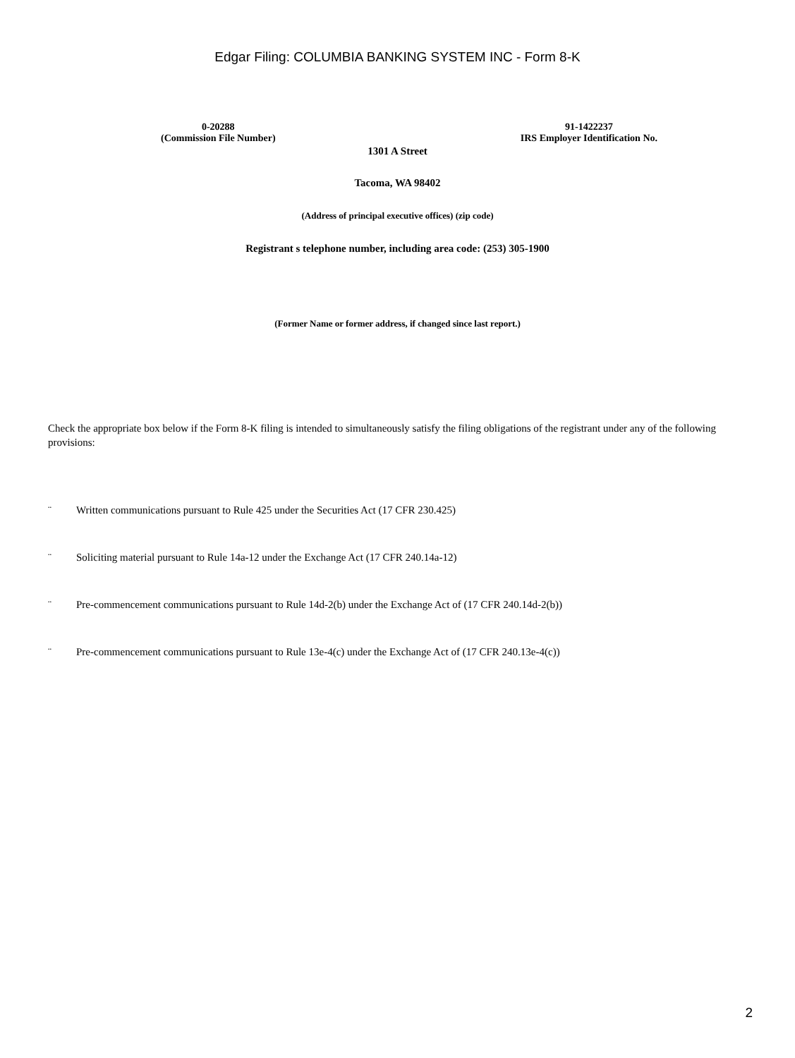Edgar Filing: COLUMBIA BANKING SYSTEM INC - Form 8-K
0-20288
(Commission File Number)
91-1422237
IRS Employer Identification No.
1301 A Street
Tacoma, WA 98402
(Address of principal executive offices) (zip code)
Registrant s telephone number, including area code: (253) 305-1900
(Former Name or former address, if changed since last report.)
Check the appropriate box below if the Form 8-K filing is intended to simultaneously satisfy the filing obligations of the registrant under any of the following provisions:
¨ Written communications pursuant to Rule 425 under the Securities Act (17 CFR 230.425)
¨ Soliciting material pursuant to Rule 14a-12 under the Exchange Act (17 CFR 240.14a-12)
¨ Pre-commencement communications pursuant to Rule 14d-2(b) under the Exchange Act of (17 CFR 240.14d-2(b))
¨ Pre-commencement communications pursuant to Rule 13e-4(c) under the Exchange Act of (17 CFR 240.13e-4(c))
2